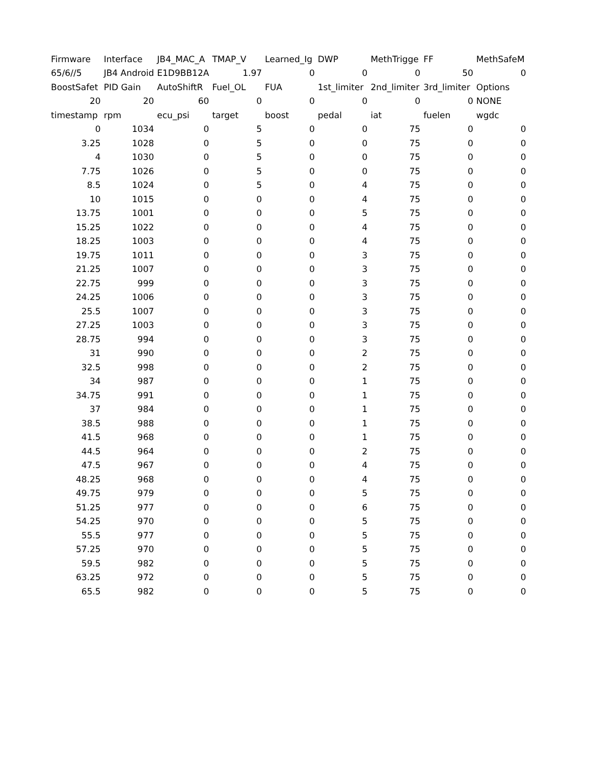| Firmware | Interface | JB4_MAC_A | TMAP_V | Learned_Ig | DWP | MethTrigge | FF | MethSafeM |
| 65/6//5 | JB4 Android | E1D9BB12A | 1.97 | 0 | 0 | 0 | 50 | 0 |
| BoostSafet | PID Gain | AutoShiftR | Fuel_OL | FUA | 1st_limiter | 2nd_limiter | 3rd_limiter | Options |
| 20 | 20 | 60 | 0 | 0 | 0 | 0 | 0 | NONE |
| timestamp | rpm | ecu_psi | target | boost | pedal | iat | fuelen | wgdc |
| 0 | 1034 | 0 | 5 | 0 | 0 | 75 | 0 | 0 |
| 3.25 | 1028 | 0 | 5 | 0 | 0 | 75 | 0 | 0 |
| 4 | 1030 | 0 | 5 | 0 | 0 | 75 | 0 | 0 |
| 7.75 | 1026 | 0 | 5 | 0 | 0 | 75 | 0 | 0 |
| 8.5 | 1024 | 0 | 5 | 0 | 4 | 75 | 0 | 0 |
| 10 | 1015 | 0 | 0 | 0 | 4 | 75 | 0 | 0 |
| 13.75 | 1001 | 0 | 0 | 0 | 5 | 75 | 0 | 0 |
| 15.25 | 1022 | 0 | 0 | 0 | 4 | 75 | 0 | 0 |
| 18.25 | 1003 | 0 | 0 | 0 | 4 | 75 | 0 | 0 |
| 19.75 | 1011 | 0 | 0 | 0 | 3 | 75 | 0 | 0 |
| 21.25 | 1007 | 0 | 0 | 0 | 3 | 75 | 0 | 0 |
| 22.75 | 999 | 0 | 0 | 0 | 3 | 75 | 0 | 0 |
| 24.25 | 1006 | 0 | 0 | 0 | 3 | 75 | 0 | 0 |
| 25.5 | 1007 | 0 | 0 | 0 | 3 | 75 | 0 | 0 |
| 27.25 | 1003 | 0 | 0 | 0 | 3 | 75 | 0 | 0 |
| 28.75 | 994 | 0 | 0 | 0 | 3 | 75 | 0 | 0 |
| 31 | 990 | 0 | 0 | 0 | 2 | 75 | 0 | 0 |
| 32.5 | 998 | 0 | 0 | 0 | 2 | 75 | 0 | 0 |
| 34 | 987 | 0 | 0 | 0 | 1 | 75 | 0 | 0 |
| 34.75 | 991 | 0 | 0 | 0 | 1 | 75 | 0 | 0 |
| 37 | 984 | 0 | 0 | 0 | 1 | 75 | 0 | 0 |
| 38.5 | 988 | 0 | 0 | 0 | 1 | 75 | 0 | 0 |
| 41.5 | 968 | 0 | 0 | 0 | 1 | 75 | 0 | 0 |
| 44.5 | 964 | 0 | 0 | 0 | 2 | 75 | 0 | 0 |
| 47.5 | 967 | 0 | 0 | 0 | 4 | 75 | 0 | 0 |
| 48.25 | 968 | 0 | 0 | 0 | 4 | 75 | 0 | 0 |
| 49.75 | 979 | 0 | 0 | 0 | 5 | 75 | 0 | 0 |
| 51.25 | 977 | 0 | 0 | 0 | 6 | 75 | 0 | 0 |
| 54.25 | 970 | 0 | 0 | 0 | 5 | 75 | 0 | 0 |
| 55.5 | 977 | 0 | 0 | 0 | 5 | 75 | 0 | 0 |
| 57.25 | 970 | 0 | 0 | 0 | 5 | 75 | 0 | 0 |
| 59.5 | 982 | 0 | 0 | 0 | 5 | 75 | 0 | 0 |
| 63.25 | 972 | 0 | 0 | 0 | 5 | 75 | 0 | 0 |
| 65.5 | 982 | 0 | 0 | 0 | 5 | 75 | 0 | 0 |